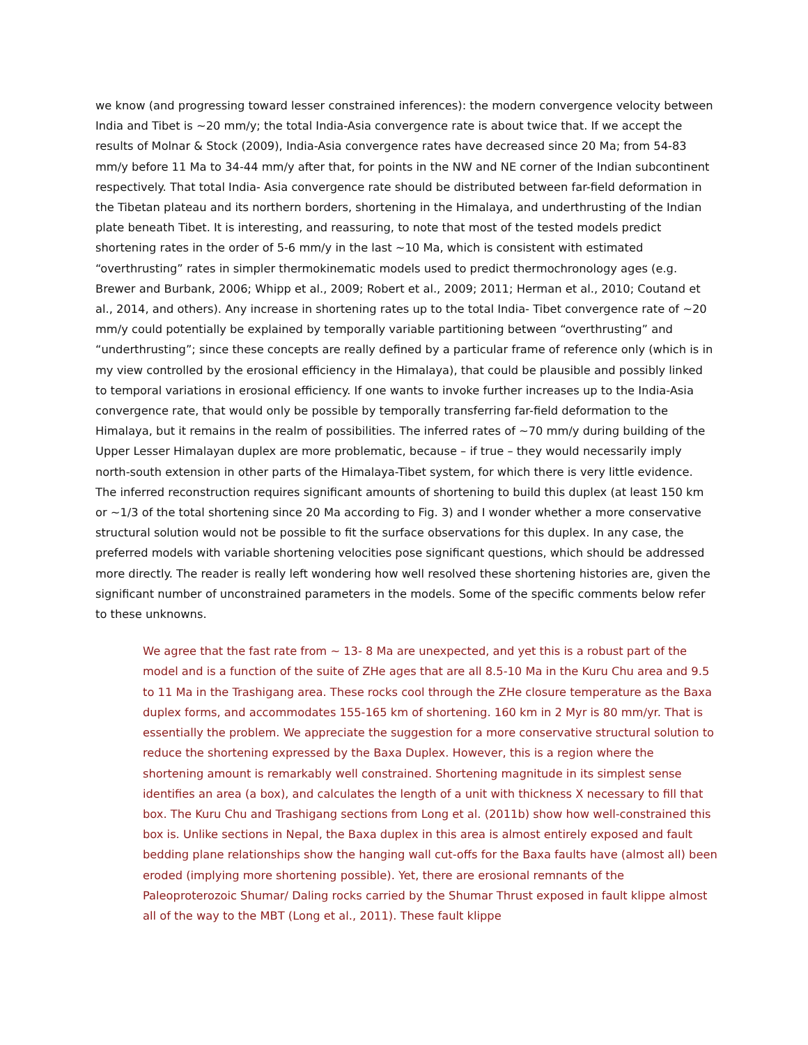we know (and progressing toward lesser constrained inferences): the modern convergence velocity between India and Tibet is ~20 mm/y; the total India-Asia convergence rate is about twice that. If we accept the results of Molnar & Stock (2009), India-Asia convergence rates have decreased since 20 Ma; from 54-83 mm/y before 11 Ma to 34-44 mm/y after that, for points in the NW and NE corner of the Indian subcontinent respectively. That total India- Asia convergence rate should be distributed between far-field deformation in the Tibetan plateau and its northern borders, shortening in the Himalaya, and underthrusting of the Indian plate beneath Tibet. It is interesting, and reassuring, to note that most of the tested models predict shortening rates in the order of 5-6 mm/y in the last ~10 Ma, which is consistent with estimated “overthrusting” rates in simpler thermokinematic models used to predict thermochronology ages (e.g. Brewer and Burbank, 2006; Whipp et al., 2009; Robert et al., 2009; 2011; Herman et al., 2010; Coutand et al., 2014, and others). Any increase in shortening rates up to the total India- Tibet convergence rate of ~20 mm/y could potentially be explained by temporally variable partitioning between “overthrusting” and “underthrusting”; since these concepts are really defined by a particular frame of reference only (which is in my view controlled by the erosional efficiency in the Himalaya), that could be plausible and possibly linked to temporal variations in erosional efficiency. If one wants to invoke further increases up to the India-Asia convergence rate, that would only be possible by temporally transferring far-field deformation to the Himalaya, but it remains in the realm of possibilities. The inferred rates of ~70 mm/y during building of the Upper Lesser Himalayan duplex are more problematic, because – if true – they would necessarily imply north-south extension in other parts of the Himalaya-Tibet system, for which there is very little evidence. The inferred reconstruction requires significant amounts of shortening to build this duplex (at least 150 km or ~1/3 of the total shortening since 20 Ma according to Fig. 3) and I wonder whether a more conservative structural solution would not be possible to fit the surface observations for this duplex. In any case, the preferred models with variable shortening velocities pose significant questions, which should be addressed more directly. The reader is really left wondering how well resolved these shortening histories are, given the significant number of unconstrained parameters in the models. Some of the specific comments below refer to these unknowns.
We agree that the fast rate from ~ 13- 8 Ma are unexpected, and yet this is a robust part of the model and is a function of the suite of ZHe ages that are all 8.5-10 Ma in the Kuru Chu area and 9.5 to 11 Ma in the Trashigang area. These rocks cool through the ZHe closure temperature as the Baxa duplex forms, and accommodates 155-165 km of shortening. 160 km in 2 Myr is 80 mm/yr. That is essentially the problem. We appreciate the suggestion for a more conservative structural solution to reduce the shortening expressed by the Baxa Duplex. However, this is a region where the shortening amount is remarkably well constrained. Shortening magnitude in its simplest sense identifies an area (a box), and calculates the length of a unit with thickness X necessary to fill that box. The Kuru Chu and Trashigang sections from Long et al. (2011b) show how well-constrained this box is. Unlike sections in Nepal, the Baxa duplex in this area is almost entirely exposed and fault bedding plane relationships show the hanging wall cut-offs for the Baxa faults have (almost all) been eroded (implying more shortening possible). Yet, there are erosional remnants of the Paleoproterozoic Shumar/ Daling rocks carried by the Shumar Thrust exposed in fault klippe almost all of the way to the MBT (Long et al., 2011). These fault klippe